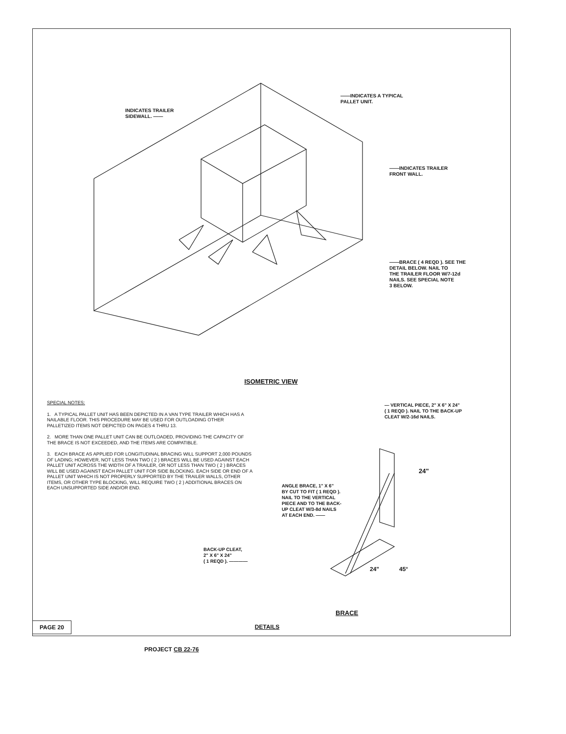INDICATES TRAILER
SIDEWALL. ——
——INDICATES A TYPICAL
PALLET UNIT.
——INDICATES TRAILER
FRONT WALL.
——BRACE ( 4 REQD ). SEE THE
DETAIL BELOW. NAIL TO
THE TRAILER FLOOR W/7-12d
NAILS. SEE SPECIAL NOTE
3 BELOW.
ISOMETRIC VIEW
SPECIAL NOTES:
1. A TYPICAL PALLET UNIT HAS BEEN DEPICTED IN A VAN TYPE TRAILER WHICH HAS A NAILABLE FLOOR. THIS PROCEDURE MAY BE USED FOR OUTLOADING OTHER PALLETIZED ITEMS NOT DEPICTED ON PAGES 4 THRU 13.
2. MORE THAN ONE PALLET UNIT CAN BE OUTLOADED, PROVIDING THE CAPACITY OF THE BRACE IS NOT EXCEEDED, AND THE ITEMS ARE COMPATIBLE.
3. EACH BRACE AS APPLIED FOR LONGITUDINAL BRACING WILL SUPPORT 2,000 POUNDS OF LADING; HOWEVER, NOT LESS THAN TWO ( 2 ) BRACES WILL BE USED AGAINST EACH PALLET UNIT ACROSS THE WIDTH OF A TRAILER, OR NOT LESS THAN TWO ( 2 ) BRACES WILL BE USED AGAINST EACH PALLET UNIT FOR SIDE BLOCKING. EACH SIDE OR END OF A PALLET UNIT WHICH IS NOT PROPERLY SUPPORTED BY THE TRAILER WALLS, OTHER ITEMS, OR OTHER TYPE BLOCKING, WILL REQUIRE TWO ( 2 ) ADDITIONAL BRACES ON EACH UNSUPPORTED SIDE AND/OR END.
— VERTICAL PIECE, 2" X 6" X 24"
( 1 REQD ). NAIL TO THE BACK-UP
CLEAT W/2-16d NAILS.
24"
ANGLE BRACE, 1" X 6"
BY CUT TO FIT ( 1 REQD ).
NAIL TO THE VERTICAL
PIECE AND TO THE BACK-
UP CLEAT W/3-8d NAILS
AT EACH END. ——
BACK-UP CLEAT,
2" X 6" X 24"
( 1 REQD ). ————
24" 45°
BRACE
PAGE 20 DETAILS
PROJECT CB 22-76